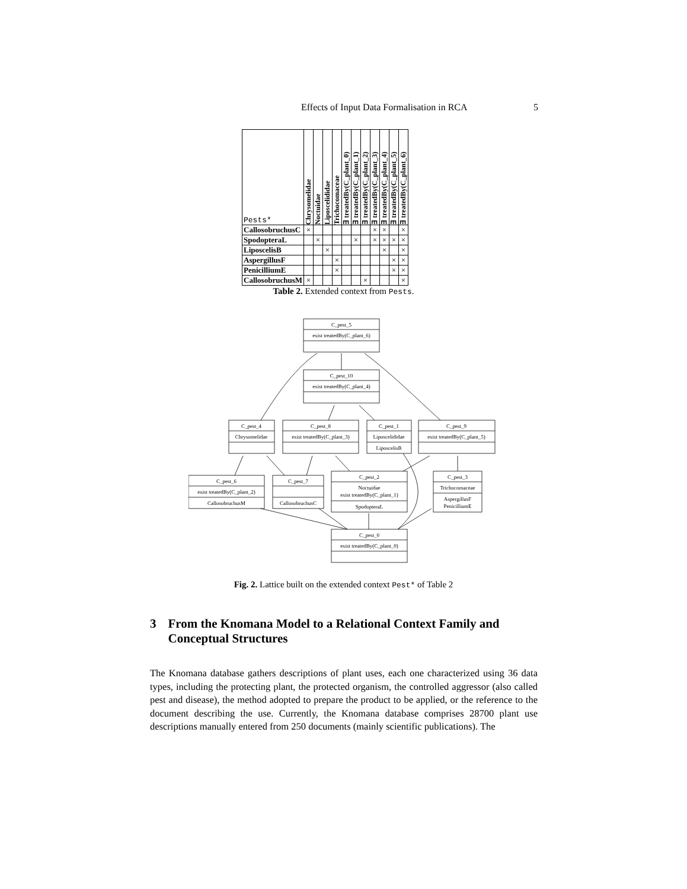Effects of Input Data Formalisation in RCA 5
| Pests* | Chrysomelidae | Noctuidae | Liposcelididae | Trichocomaceae | ∃ treatedBy(C_plant_0) | ∃ treatedBy(C_plant_1) | ∃ treatedBy(C_plant_2) | ∃ treatedBy(C_plant_3) | ∃ treatedBy(C_plant_4) | ∃ treatedBy(C_plant_5) | ∃ treatedBy(C_plant_6) |
| --- | --- | --- | --- | --- | --- | --- | --- | --- | --- | --- | --- |
| CallosobruchusC | × | | | | | | | × | × | | × |
| SpodopteraL | | × | | | | × | | × | × | × | × |
| LiposcelisB | | | × | | | | | | × | | × |
| AspergillusF | | | | × | | | | | | × | × |
| PenicilliumE | | | | × | | | | | | × | × |
| CallosobruchusM | × | | | | | | × | | | | × |
Table 2. Extended context from Pests.
C_pest_5
exist treatedBy(C_plant_6)
C_pest_10
exist treatedBy(C_plant_4)
C_pest_4
Chrysomelidae
C_pest_8
exist treatedBy(C_plant_3)
C_pest_1
Liposcelididae
LiposcelisB
C_pest_9
exist treatedBy(C_plant_5)
C_pest_6
exist treatedBy(C_plant_2)
CallosobruchusM
C_pest_7
CallosobruchusC
C_pest_2
Noctuidae
exist treatedBy(C_plant_1)
SpodopteraL
C_pest_3
Trichocomaceae
AspergillusF
PenicilliumE
C_pest_0
exist treatedBy(C_plant_0)
Fig. 2. Lattice built on the extended context Pest* of Table 2
3 From the Knomana Model to a Relational Context Family and Conceptual Structures
The Knomana database gathers descriptions of plant uses, each one characterized using 36 data types, including the protecting plant, the protected organism, the controlled aggressor (also called pest and disease), the method adopted to prepare the product to be applied, or the reference to the document describing the use. Currently, the Knomana database comprises 28700 plant use descriptions manually entered from 250 documents (mainly scientific publications). The